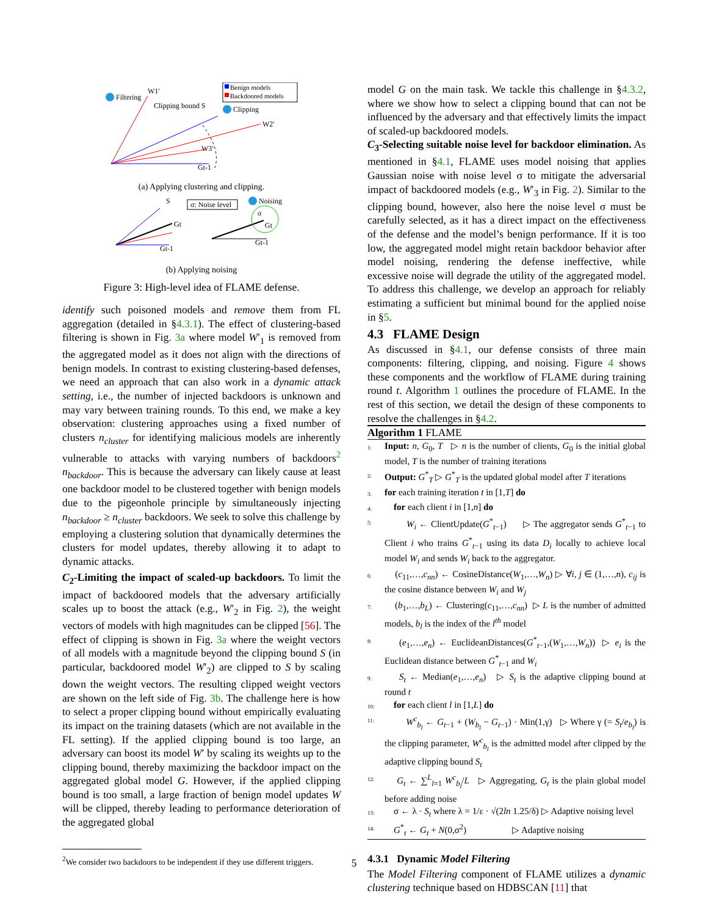Benign models
Backdoored models
Filtering
Clipping bound S
Clipping
W1'
W2'
W3'
Gt-1
(a) Applying clustering and clipping.
σ: Noise level
Noising
S
Gt
Gt-1
σ
Gt
Gt-1
(b) Applying noising
Figure 3: High-level idea of FLAME defense.
identify such poisoned models and remove them from FL aggregation (detailed in §4.3.1). The effect of clustering-based filtering is shown in Fig. 3a where model W′<sub>1</sub> is removed from the aggregated model as it does not align with the directions of benign models. In contrast to existing clustering-based defenses, we need an approach that can also work in a dynamic attack setting, i.e., the number of injected backdoors is unknown and may vary between training rounds. To this end, we make a key observation: clustering approaches using a fixed number of clusters n<sub>cluster</sub> for identifying malicious models are inherently vulnerable to attacks with varying numbers of backdoors<sup>2</sup> n<sub>backdoor</sub>. This is because the adversary can likely cause at least one backdoor model to be clustered together with benign models due to the pigeonhole principle by simultaneously injecting n<sub>backdoor</sub> ≥ n<sub>cluster</sub> backdoors. We seek to solve this challenge by employing a clustering solution that dynamically determines the clusters for model updates, thereby allowing it to adapt to dynamic attacks.
C<sub>2</sub>-Limiting the impact of scaled-up backdoors. To limit the impact of backdoored models that the adversary artificially scales up to boost the attack (e.g., W′<sub>2</sub> in Fig. 2), the weight vectors of models with high magnitudes can be clipped [56]. The effect of clipping is shown in Fig. 3a where the weight vectors of all models with a magnitude beyond the clipping bound S (in particular, backdoored model W′<sub>2</sub>) are clipped to S by scaling down the weight vectors. The resulting clipped weight vectors are shown on the left side of Fig. 3b. The challenge here is how to select a proper clipping bound without empirically evaluating its impact on the training datasets (which are not available in the FL setting). If the applied clipping bound is too large, an adversary can boost its model W′ by scaling its weights up to the clipping bound, thereby maximizing the backdoor impact on the aggregated global model G. However, if the applied clipping bound is too small, a large fraction of benign model updates W will be clipped, thereby leading to performance deterioration of the aggregated global
<sup>2</sup> We consider two backdoors to be independent if they use different triggers.
model G on the main task. We tackle this challenge in §4.3.2, where we show how to select a clipping bound that can not be influenced by the adversary and that effectively limits the impact of scaled-up backdoored models.
C<sub>3</sub>-Selecting suitable noise level for backdoor elimination. As mentioned in §4.1, FLAME uses model noising that applies Gaussian noise with noise level σ to mitigate the adversarial impact of backdoored models (e.g., W′<sub>3</sub> in Fig. 2). Similar to the clipping bound, however, also here the noise level σ must be carefully selected, as it has a direct impact on the effectiveness of the defense and the model’s benign performance. If it is too low, the aggregated model might retain backdoor behavior after model noising, rendering the defense ineffective, while excessive noise will degrade the utility of the aggregated model. To address this challenge, we develop an approach for reliably estimating a sufficient but minimal bound for the applied noise in §5.
4.3 FLAME Design
As discussed in §4.1, our defense consists of three main components: filtering, clipping, and noising. Figure 4 shows these components and the workflow of FLAME during training round t. Algorithm 1 outlines the procedure of FLAME. In the rest of this section, we detail the design of these components to resolve the challenges in §4.2.
Algorithm 1 FLAME
1: Input: n, G<sub>0</sub>, T ▷ n is the number of clients, G<sub>0</sub> is the initial global model, T is the number of training iterations
2: Output: G<sup>*</sup><sub>T</sub> ▷ G<sup>*</sup><sub>T</sub> is the updated global model after T iterations
3: for each training iteration t in [1,T] do
4: for each client i in [1,n] do
5: W<sub>i</sub> ← ClientUpdate(G<sup>*</sup><sub>t−1</sub>) ▷ The aggregator sends G<sup>*</sup><sub>t−1</sub> to Client i who trains G<sup>*</sup><sub>t−1</sub> using its data D<sub>i</sub> locally to achieve local model W<sub>i</sub> and sends W<sub>i</sub> back to the aggregator.
6: (c<sub>11</sub>,…,c<sub>nn</sub>) ← CosineDistance(W<sub>1</sub>,…,W<sub>n</sub>) ▷ ∀i, j ∈ (1,…,n), c<sub>ij</sub> is the cosine distance between W<sub>i</sub> and W<sub>j</sub>
7: (b<sub>1</sub>,…,b<sub>L</sub>) ← Clustering(c<sub>11</sub>,…,c<sub>nn</sub>) ▷ L is the number of admitted models, b<sub>l</sub> is the index of the l<sup>th</sup> model
8: (e<sub>1</sub>,…,e<sub>n</sub>) ← EuclideanDistances(G<sup>*</sup><sub>t−1</sub>,(W<sub>1</sub>,…,W<sub>n</sub>)) ▷ e<sub>i</sub> is the Euclidean distance between G<sup>*</sup><sub>t−1</sub> and W<sub>i</sub>
9: S<sub>t</sub> ← Median(e<sub>1</sub>,…,e<sub>n</sub>) ▷ S<sub>t</sub> is the adaptive clipping bound at round t
10: for each client l in [1,L] do
11: W<sup>c</sup><sub>b<sub>l</sub></sub> ← G<sub>t−1</sub> + (W<sub>b<sub>l</sub></sub> − G<sub>t−1</sub>) · Min(1,γ) ▷ Where γ (= S<sub>t</sub>/e<sub>b<sub>l</sub></sub>) is the clipping parameter, W<sup>c</sup><sub>b<sub>l</sub></sub> is the admitted model after clipped by the adaptive clipping bound S<sub>t</sub>
12: G<sub>t</sub> ← ∑<sup>L</sup><sub>l=1</sub> W<sup>c</sup><sub>b<sub>l</sub></sub>/L ▷ Aggregating, G<sub>t</sub> is the plain global model before adding noise
13: σ ← λ · S<sub>t</sub> where λ = 1/ε · √(2ln 1.25/δ) ▷ Adaptive noising level
14: G<sup>*</sup><sub>t</sub> ← G<sub>t</sub> + N(0,σ<sup>2</sup>) ▷ Adaptive noising
4.3.1 Dynamic Model Filtering
The Model Filtering component of FLAME utilizes a dynamic clustering technique based on HDBSCAN [11] that
5